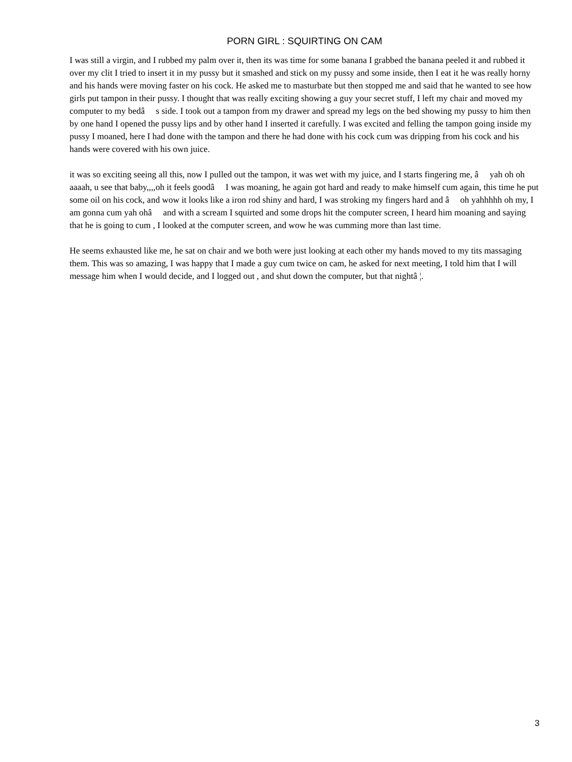PORN GIRL : SQUIRTING ON CAM
I was still a virgin, and I rubbed my palm over it, then its was time for some banana I grabbed the banana peeled it and rubbed it over my clit I tried to insert it in my pussy but it smashed and stick on my pussy and some inside, then I eat it he was really horny and his hands were moving faster on his cock. He asked me to masturbate but then stopped me and said that he wanted to see how girls put tampon in their pussy. I thought that was really exciting showing a guy your secret stuff, I left my chair and moved my computer to my bedâ s side. I took out a tampon from my drawer and spread my legs on the bed showing my pussy to him then by one hand I opened the pussy lips and by other hand I inserted it carefully. I was excited and felling the tampon going inside my pussy I moaned, here I had done with the tampon and there he had done with his cock cum was dripping from his cock and his hands were covered with his own juice.
it was so exciting seeing all this, now I pulled out the tampon, it was wet with my juice, and I starts fingering me, â yah oh oh aaaah, u see that baby,,,,oh it feels goodâ I was moaning, he again got hard and ready to make himself cum again, this time he put some oil on his cock, and wow it looks like a iron rod shiny and hard, I was stroking my fingers hard and â oh yahhhhh oh my, I am gonna cum yah ohâ and with a scream I squirted and some drops hit the computer screen, I heard him moaning and saying that he is going to cum , I looked at the computer screen, and wow he was cumming more than last time.
He seems exhausted like me, he sat on chair and we both were just looking at each other my hands moved to my tits massaging them. This was so amazing, I was happy that I made a guy cum twice on cam, he asked for next meeting, I told him that I will message him when I would decide, and I logged out , and shut down the computer, but that nightâ ¦.
3